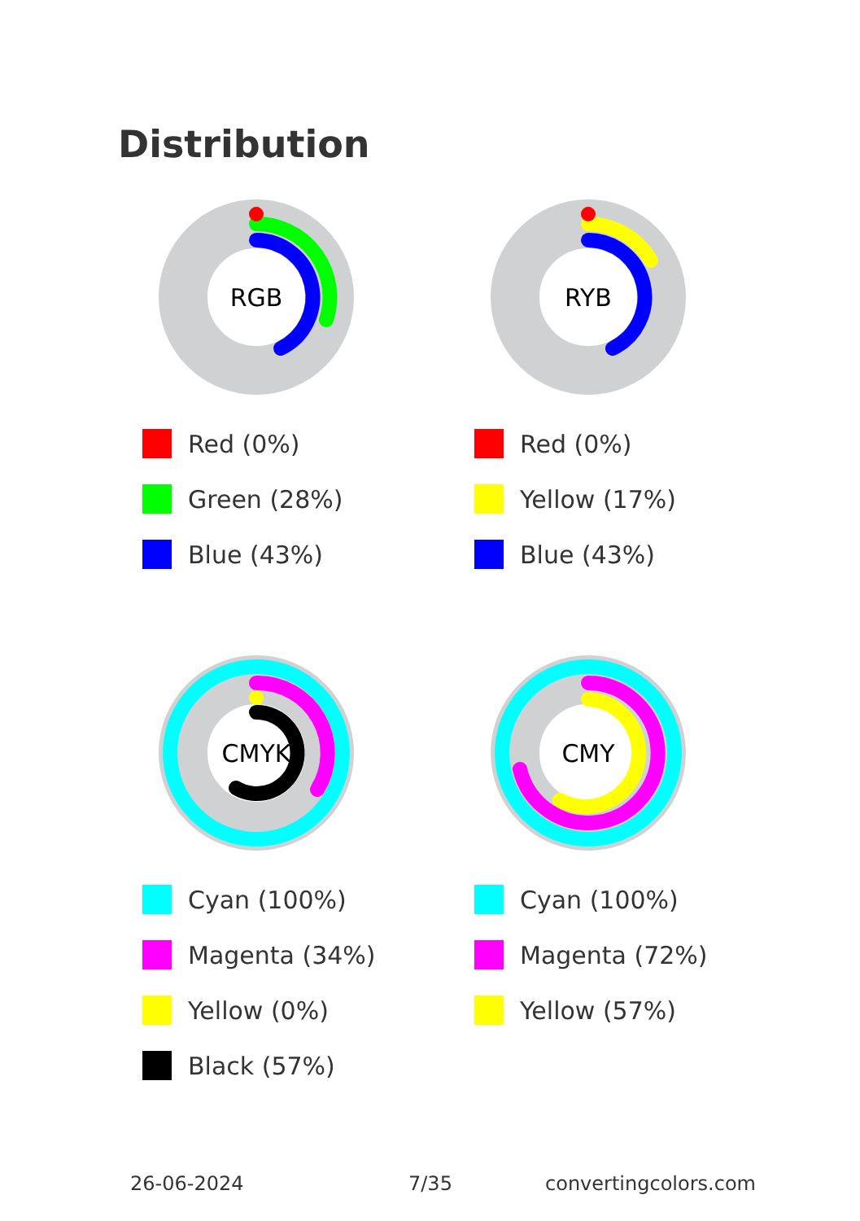Distribution
RGB
Red (0%)
Green (28%)
Blue (43%)
RYB
Red (0%)
Yellow (17%)
Blue (43%)
CMYK
Cyan (100%)
Magenta (34%)
Yellow (0%)
Black (57%)
CMY
Cyan (100%)
Magenta (72%)
Yellow (57%)
26-06-2024 7/35 convertingcolors.com